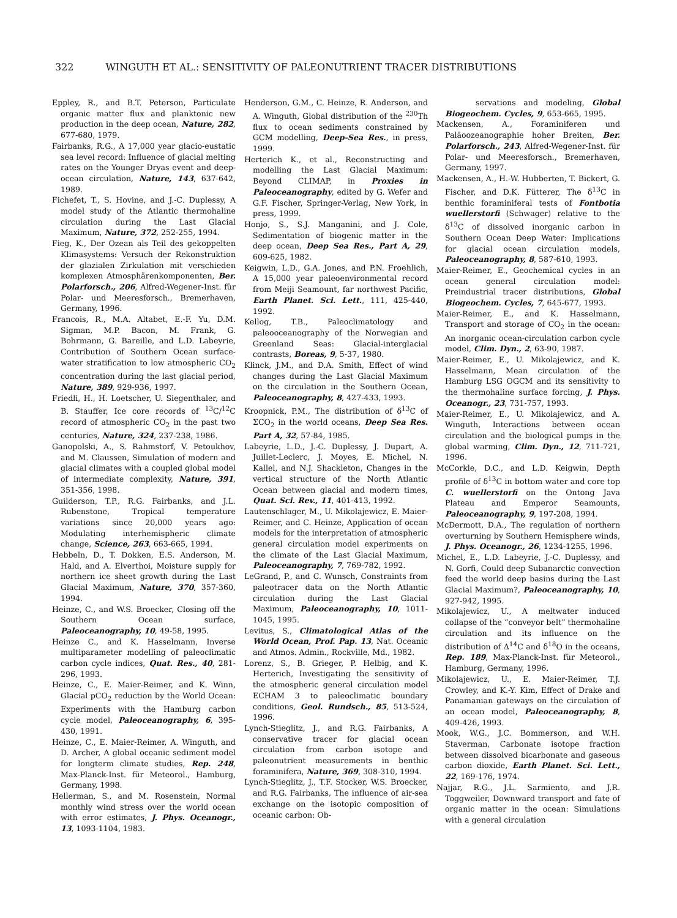322 WINGUTH ET AL.: SENSITIVITY OF PALEONUTRIENT TRACER DISTRIBUTIONS
Eppley, R., and B.T. Peterson, Particulate organic matter flux and planktonic new production in the deep ocean, Nature, 282, 677-680, 1979.
Fairbanks, R.G., A 17,000 year glacio-eustatic sea level record: Influence of glacial melting rates on the Younger Dryas event and deep-ocean circulation, Nature, 143, 637-642, 1989.
Fichefet, T., S. Hovine, and J.-C. Duplessy, A model study of the Atlantic thermohaline circulation during the Last Glacial Maximum, Nature, 372, 252-255, 1994.
Fieg, K., Der Ozean als Teil des gekoppelten Klimasystems: Versuch der Rekonstruktion der glazialen Zirkulation mit verschieden komplexen Atmosphärenkomponenten, Ber. Polarforsch., 206, Alfred-Wegener-Inst. für Polar- und Meeresforsch., Bremerhaven, Germany, 1996.
Francois, R., M.A. Altabet, E.-F. Yu, D.M. Sigman, M.P. Bacon, M. Frank, G. Bohrmann, G. Bareille, and L.D. Labeyrie, Contribution of Southern Ocean surface-water stratification to low atmospheric CO<sub>2</sub> concentration during the last glacial period, Nature, 389, 929-936, 1997.
Friedli, H., H. Loetscher, U. Siegenthaler, and B. Stauffer, Ice core records of <sup>13</sup>C/<sup>12</sup>C record of atmospheric CO<sub>2</sub> in the past two centuries, Nature, 324, 237-238, 1986.
Ganopolski, A., S. Rahmstorf, V. Petoukhov, and M. Claussen, Simulation of modern and glacial climates with a coupled global model of intermediate complexity, Nature, 391, 351-356, 1998.
Guilderson, T.P., R.G. Fairbanks, and J.L. Rubenstone, Tropical temperature variations since 20,000 years ago: Modulating interhemispheric climate change, Science, 263, 663-665, 1994.
Hebbeln, D., T. Dokken, E.S. Anderson, M. Hald, and A. Elverthoi, Moisture supply for northern ice sheet growth during the Last Glacial Maximum, Nature, 370, 357-360, 1994.
Heinze, C., and W.S. Broecker, Closing off the Southern Ocean surface, Paleoceanography, 10, 49-58, 1995.
Heinze C., and K. Hasselmann, Inverse multiparameter modelling of paleoclimatic carbon cycle indices, Quat. Res., 40, 281-296, 1993.
Heinze, C., E. Maier-Reimer, and K. Winn, Glacial pCO<sub>2</sub> reduction by the World Ocean: Experiments with the Hamburg carbon cycle model, Paleoceanography, 6, 395-430, 1991.
Heinze, C., E. Maier-Reimer, A. Winguth, and D. Archer, A global oceanic sediment model for longterm climate studies, Rep. 248, Max-Planck-Inst. für Meteorol., Hamburg, Germany, 1998.
Hellerman, S., and M. Rosenstein, Normal monthly wind stress over the world ocean with error estimates, J. Phys. Oceanogr., 13, 1093-1104, 1983.
Henderson, G.M., C. Heinze, R. Anderson, and A. Winguth, Global distribution of the <sup>230</sup>Th flux to ocean sediments constrained by GCM modelling, Deep-Sea Res., in press, 1999.
Herterich K., et al., Reconstructing and modelling the Last Glacial Maximum: Beyond CLIMAP, in Proxies in Paleoceanography, edited by G. Wefer and G.F. Fischer, Springer-Verlag, New York, in press, 1999.
Honjo, S., S.J. Manganini, and J. Cole, Sedimentation of biogenic matter in the deep ocean, Deep Sea Res., Part A, 29, 609-625, 1982.
Keigwin, L.D., G.A. Jones, and P.N. Froehlich, A 15,000 year paleoenvironmental record from Meiji Seamount, far northwest Pacific, Earth Planet. Sci. Lett., 111, 425-440, 1992.
Kellog, T.B., Paleoclimatology and paleooceanography of the Norwegian and Greenland Seas: Glacial-interglacial contrasts, Boreas, 9, 5-37, 1980.
Klinck, J.M., and D.A. Smith, Effect of wind changes during the Last Glacial Maximum on the circulation in the Southern Ocean, Paleoceanography, 8, 427-433, 1993.
Kroopnick, P.M., The distribution of δ<sup>13</sup>C of ΣCO<sub>2</sub> in the world oceans, Deep Sea Res. Part A, 32, 57-84, 1985.
Labeyrie, L.D., J.-C. Duplessy, J. Dupart, A. Juillet-Leclerc, J. Moyes, E. Michel, N. Kallel, and N.J. Shackleton, Changes in the vertical structure of the North Atlantic Ocean between glacial and modern times, Quat. Sci. Rev., 11, 401-413, 1992.
Lautenschlager, M., U. Mikolajewicz, E. Maier-Reimer, and C. Heinze, Application of ocean models for the interpretation of atmospheric general circulation model experiments on the climate of the Last Glacial Maximum, Paleoceanography, 7, 769-782, 1992.
LeGrand, P., and C. Wunsch, Constraints from paleotracer data on the North Atlantic circulation during the Last Glacial Maximum, Paleoceanography, 10, 1011-1045, 1995.
Levitus, S., Climatological Atlas of the World Ocean, Prof. Pap. 13, Nat. Oceanic and Atmos. Admin., Rockville, Md., 1982.
Lorenz, S., B. Grieger, P. Helbig, and K. Herterich, Investigating the sensitivity of the atmospheric general circulation model ECHAM 3 to paleoclimatic boundary conditions, Geol. Rundsch., 85, 513-524, 1996.
Lynch-Stieglitz, J., and R.G. Fairbanks, A conservative tracer for glacial ocean circulation from carbon isotope and paleonutrient measurements in benthic foraminifera, Nature, 369, 308-310, 1994.
Lynch-Stieglitz, J., T.F. Stocker, W.S. Broecker, and R.G. Fairbanks, The influence of air-sea exchange on the isotopic composition of oceanic carbon: Ob-
servations and modeling, Global Biogeochem. Cycles, 9, 653-665, 1995.
Mackensen, A., Foraminiferen und Paläoozeanographie hoher Breiten, Ber. Polarforsch., 243, Alfred-Wegener-Inst. für Polar- und Meeresforsch., Bremerhaven, Germany, 1997.
Mackensen, A., H.-W. Hubberten, T. Bickert, G. Fischer, and D.K. Fütterer, The δ<sup>13</sup>C in benthic foraminiferal tests of Fontbotia wuellerstorfi (Schwager) relative to the δ<sup>13</sup>C of dissolved inorganic carbon in Southern Ocean Deep Water: Implications for glacial ocean circulation models, Paleoceanography, 8, 587-610, 1993.
Maier-Reimer, E., Geochemical cycles in an ocean general circulation model: Preindustrial tracer distributions, Global Biogeochem. Cycles, 7, 645-677, 1993.
Maier-Reimer, E., and K. Hasselmann, Transport and storage of CO<sub>2</sub> in the ocean: An inorganic ocean-circulation carbon cycle model, Clim. Dyn., 2, 63-90, 1987.
Maier-Reimer, E., U. Mikolajewicz, and K. Hasselmann, Mean circulation of the Hamburg LSG OGCM and its sensitivity to the thermohaline surface forcing, J. Phys. Oceanogr., 23, 731-757, 1993.
Maier-Reimer, E., U. Mikolajewicz, and A. Winguth, Interactions between ocean circulation and the biological pumps in the global warming, Clim. Dyn., 12, 711-721, 1996.
McCorkle, D.C., and L.D. Keigwin, Depth profile of δ<sup>13</sup>C in bottom water and core top C. wuellerstorfi on the Ontong Java Plateau and Emperor Seamounts, Paleoceanography, 9, 197-208, 1994.
McDermott, D.A., The regulation of northern overturning by Southern Hemisphere winds, J. Phys. Oceanogr., 26, 1234-1255, 1996.
Michel, E., L.D. Labeyrie, J.-C. Duplessy, and N. Gorfi, Could deep Subanarctic convection feed the world deep basins during the Last Glacial Maximum?, Paleoceanography, 10, 927-942, 1995.
Mikolajewicz, U., A meltwater induced collapse of the “conveyor belt” thermohaline circulation and its influence on the distribution of Δ<sup>14</sup>C and δ<sup>18</sup>O in the oceans, Rep. 189, Max-Planck-Inst. für Meteorol., Hamburg, Germany, 1996.
Mikolajewicz, U., E. Maier-Reimer, T.J. Crowley, and K.-Y. Kim, Effect of Drake and Panamanian gateways on the circulation of an ocean model, Paleoceanography, 8, 409-426, 1993.
Mook, W.G., J.C. Bommerson, and W.H. Staverman, Carbonate isotope fraction between dissolved bicarbonate and gaseous carbon dioxide, Earth Planet. Sci. Lett., 22, 169-176, 1974.
Najjar, R.G., J.L. Sarmiento, and J.R. Toggweiler, Downward transport and fate of organic matter in the ocean: Simulations with a general circulation